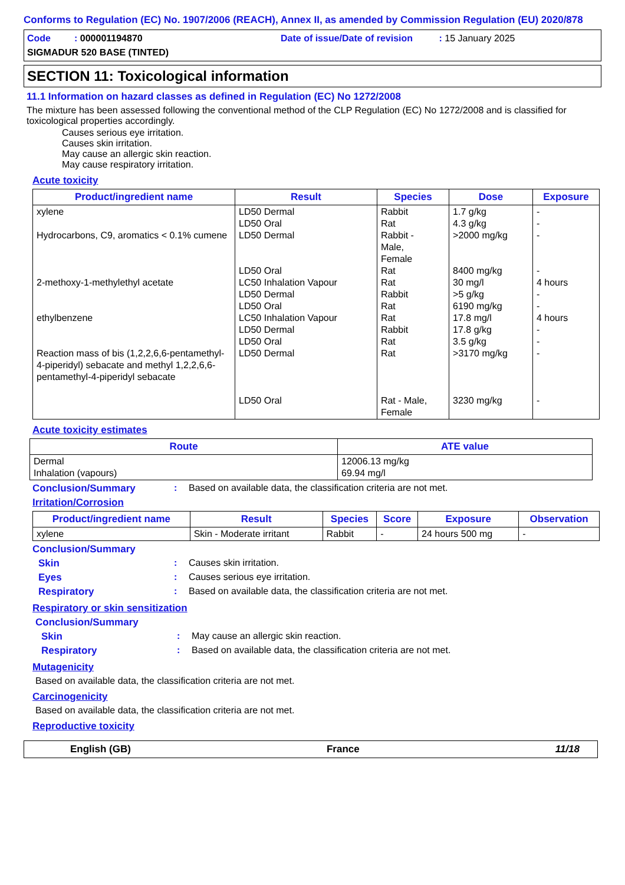Conforms to Regulation (EC) No. 1907/2006 (REACH), Annex II, as amended by Commission Regulation (EU) 2020/878
Code : 000001194870
Date of issue/Date of revision : 15 January 2025
SIGMADUR 520 BASE (TINTED)
SECTION 11: Toxicological information
11.1 Information on hazard classes as defined in Regulation (EC) No 1272/2008
The mixture has been assessed following the conventional method of the CLP Regulation (EC) No 1272/2008 and is classified for toxicological properties accordingly.
Causes serious eye irritation.
Causes skin irritation.
May cause an allergic skin reaction.
May cause respiratory irritation.
Acute toxicity
| Product/ingredient name | Result | Species | Dose | Exposure |
| --- | --- | --- | --- | --- |
| xylene Hydrocarbons, C9, aromatics < 0.1% cumene 2-methoxy-1-methylethyl acetate ethylbenzene Reaction mass of bis (1,2,2,6,6-pentamethyl-4-piperidyl) sebacate and methyl 1,2,2,6,6-pentamethyl-4-piperidyl sebacate | LD50 Dermal LD50 Oral LD50 Dermal LD50 Oral LC50 Inhalation Vapour LD50 Dermal LD50 Oral LC50 Inhalation Vapour LD50 Dermal LD50 Oral LD50 Dermal LD50 Oral | Rabbit Rat Rabbit - Male, Female Rat Rat Rabbit Rat Rat Rabbit Rat Rat Rat - Male, Female | 1.7 g/kg 4.3 g/kg >2000 mg/kg 8400 mg/kg 30 mg/l >5 g/kg 6190 mg/kg 17.8 mg/l 17.8 g/kg 3.5 g/kg >3170 mg/kg 3230 mg/kg | - - - - 4 hours - - 4 hours - - - - |
Acute toxicity estimates
| Route | ATE value |
| --- | --- |
| Dermal Inhalation (vapours) | 12006.13 mg/kg 69.94 mg/l |
Conclusion/Summary: Based on available data, the classification criteria are not met.
Irritation/Corrosion
| Product/ingredient name | Result | Species | Score | Exposure | Observation |
| --- | --- | --- | --- | --- | --- |
| xylene | Skin - Moderate irritant | Rabbit | - | 24 hours 500 mg | - |
Conclusion/Summary
Skin: Causes skin irritation.
Eyes: Causes serious eye irritation.
Respiratory: Based on available data, the classification criteria are not met.
Respiratory or skin sensitization
Conclusion/Summary
Skin: May cause an allergic skin reaction.
Respiratory: Based on available data, the classification criteria are not met.
Mutagenicity
Based on available data, the classification criteria are not met.
Carcinogenicity
Based on available data, the classification criteria are not met.
Reproductive toxicity
English (GB) France 11/18